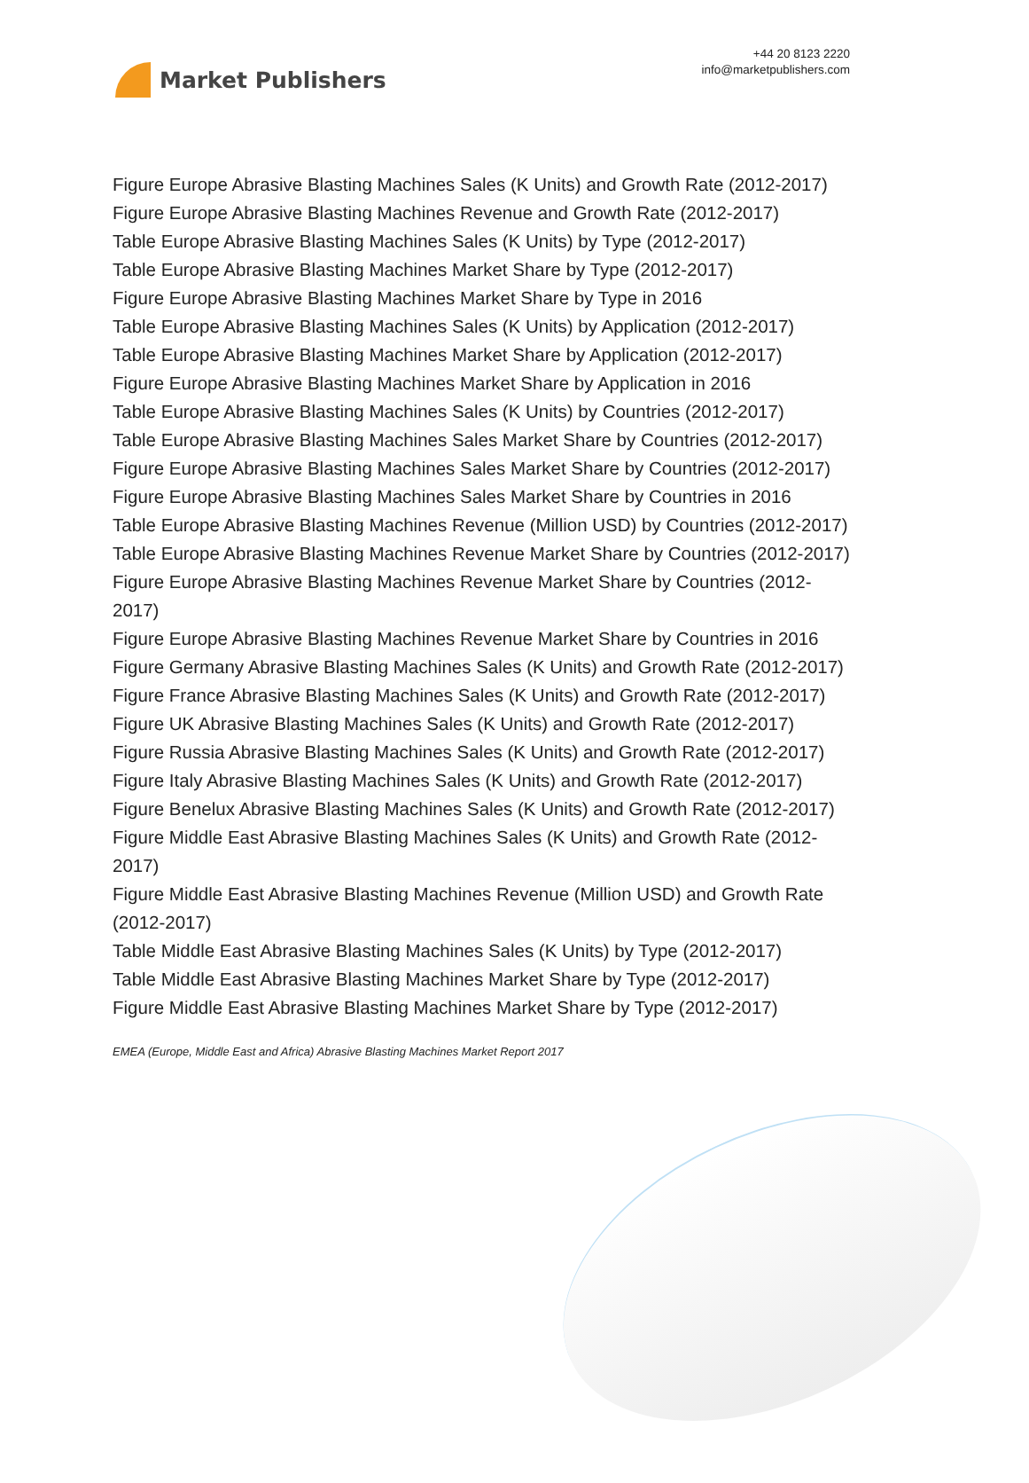Market Publishers
+44 20 8123 2220
info@marketpublishers.com
Figure Europe Abrasive Blasting Machines Sales (K Units) and Growth Rate (2012-2017)
Figure Europe Abrasive Blasting Machines Revenue and Growth Rate (2012-2017)
Table Europe Abrasive Blasting Machines Sales (K Units) by Type (2012-2017)
Table Europe Abrasive Blasting Machines Market Share by Type (2012-2017)
Figure Europe Abrasive Blasting Machines Market Share by Type in 2016
Table Europe Abrasive Blasting Machines Sales (K Units) by Application (2012-2017)
Table Europe Abrasive Blasting Machines Market Share by Application (2012-2017)
Figure Europe Abrasive Blasting Machines Market Share by Application in 2016
Table Europe Abrasive Blasting Machines Sales (K Units) by Countries (2012-2017)
Table Europe Abrasive Blasting Machines Sales Market Share by Countries (2012-2017)
Figure Europe Abrasive Blasting Machines Sales Market Share by Countries (2012-2017)
Figure Europe Abrasive Blasting Machines Sales Market Share by Countries in 2016
Table Europe Abrasive Blasting Machines Revenue (Million USD) by Countries (2012-2017)
Table Europe Abrasive Blasting Machines Revenue Market Share by Countries (2012-2017)
Figure Europe Abrasive Blasting Machines Revenue Market Share by Countries (2012-2017)
Figure Europe Abrasive Blasting Machines Revenue Market Share by Countries in 2016
Figure Germany Abrasive Blasting Machines Sales (K Units) and Growth Rate (2012-2017)
Figure France Abrasive Blasting Machines Sales (K Units) and Growth Rate (2012-2017)
Figure UK Abrasive Blasting Machines Sales (K Units) and Growth Rate (2012-2017)
Figure Russia Abrasive Blasting Machines Sales (K Units) and Growth Rate (2012-2017)
Figure Italy Abrasive Blasting Machines Sales (K Units) and Growth Rate (2012-2017)
Figure Benelux Abrasive Blasting Machines Sales (K Units) and Growth Rate (2012-2017)
Figure Middle East Abrasive Blasting Machines Sales (K Units) and Growth Rate (2012-2017)
Figure Middle East Abrasive Blasting Machines Revenue (Million USD) and Growth Rate (2012-2017)
Table Middle East Abrasive Blasting Machines Sales (K Units) by Type (2012-2017)
Table Middle East Abrasive Blasting Machines Market Share by Type (2012-2017)
Figure Middle East Abrasive Blasting Machines Market Share by Type (2012-2017)
EMEA (Europe, Middle East and Africa) Abrasive Blasting Machines Market Report 2017